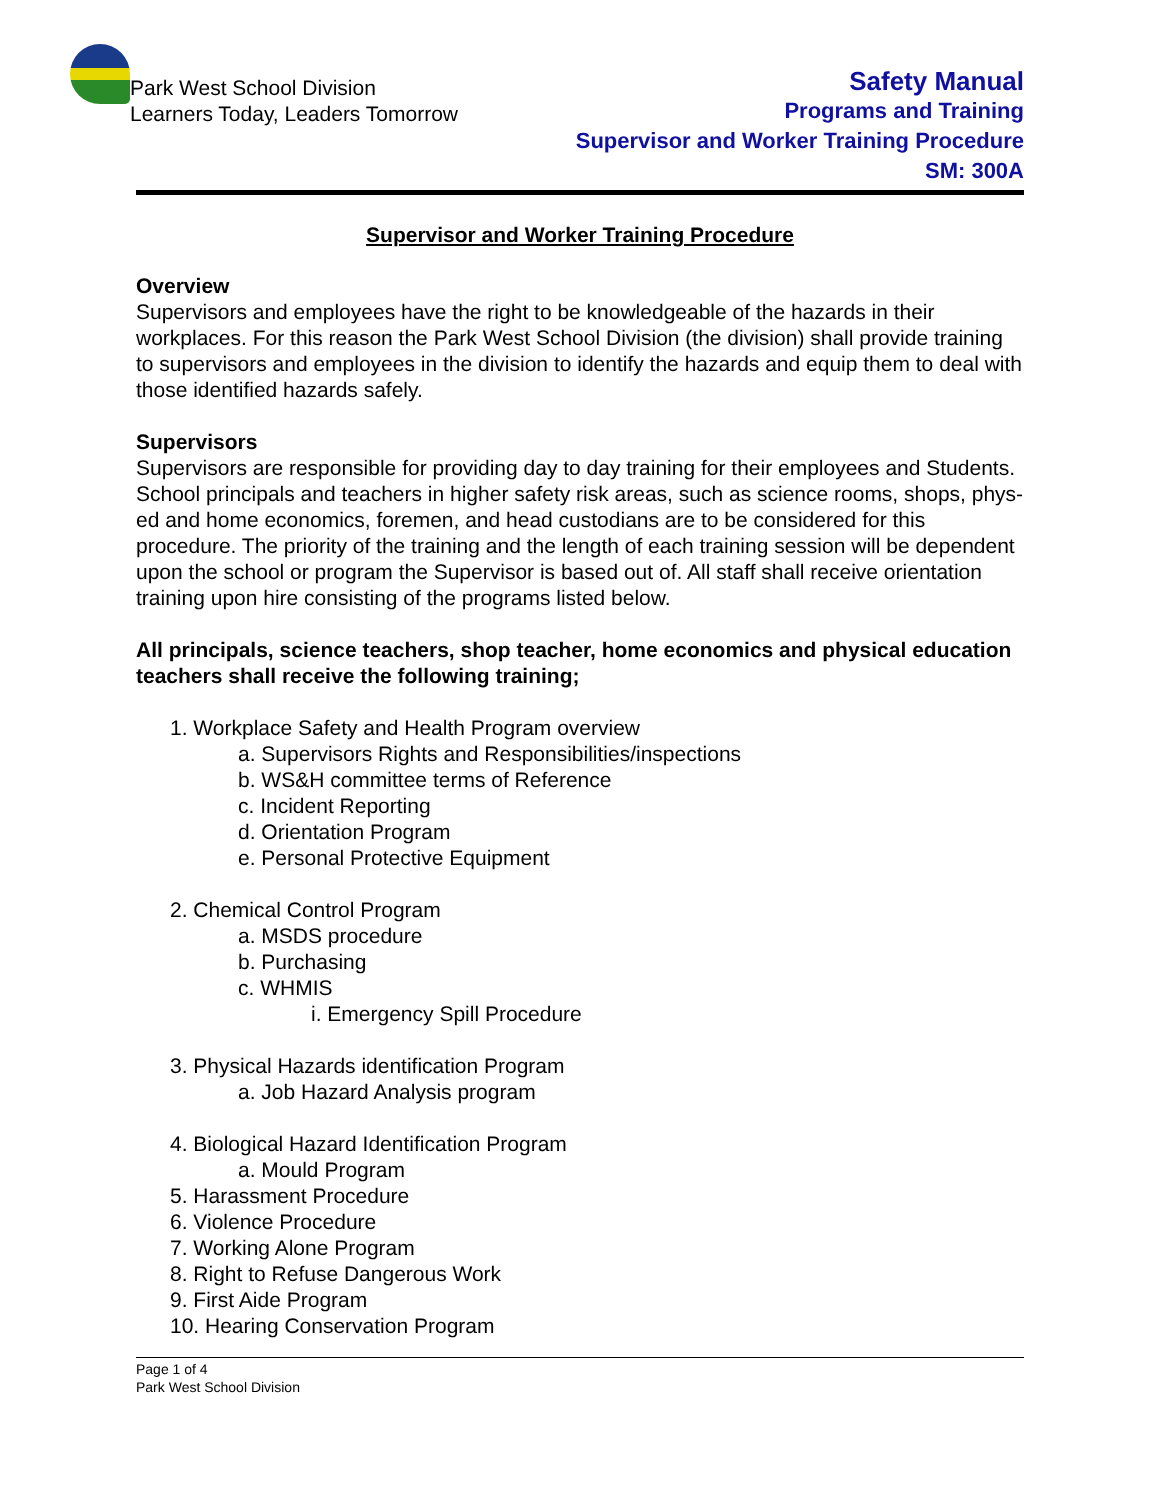Park West School Division
Learners Today, Leaders Tomorrow
Safety Manual
Programs and Training
Supervisor and Worker Training Procedure
SM: 300A
Supervisor and Worker Training Procedure
Overview
Supervisors and employees have the right to be knowledgeable of the hazards in their workplaces. For this reason the Park West School Division (the division) shall provide training to supervisors and employees in the division to identify the hazards and equip them to deal with those identified hazards safely.
Supervisors
Supervisors are responsible for providing day to day training for their employees and Students. School principals and teachers in higher safety risk areas, such as science rooms, shops, phys-ed and home economics, foremen, and head custodians are to be considered for this procedure. The priority of the training and the length of each training session will be dependent upon the school or program the Supervisor is based out of. All staff shall receive orientation training upon hire consisting of the programs listed below.
All principals, science teachers, shop teacher, home economics and physical education teachers shall receive the following training;
1. Workplace Safety and Health Program overview
a. Supervisors Rights and Responsibilities/inspections
b. WS&H committee terms of Reference
c. Incident Reporting
d. Orientation Program
e. Personal Protective Equipment
2. Chemical Control Program
a. MSDS procedure
b. Purchasing
c. WHMIS
i. Emergency Spill Procedure
3. Physical Hazards identification Program
a. Job Hazard Analysis program
4. Biological Hazard Identification Program
a. Mould Program
5. Harassment Procedure
6. Violence Procedure
7. Working Alone Program
8. Right to Refuse Dangerous Work
9. First Aide Program
10. Hearing Conservation Program
Page 1 of 4
Park West School Division